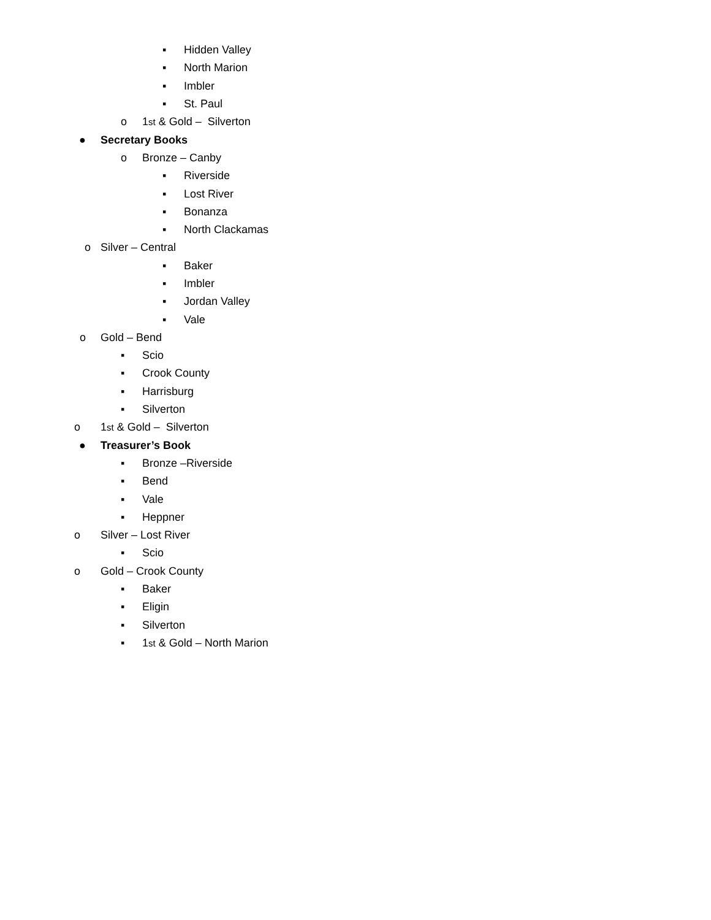▪ Hidden Valley
▪ North Marion
▪ Imbler
▪ St. Paul
o 1<sup>st</sup> & Gold – Silverton
● Secretary Books
o Bronze – Canby
▪ Riverside
▪ Lost River
▪ Bonanza
▪ North Clackamas
o Silver – Central
▪ Baker
▪ Imbler
▪ Jordan Valley
▪ Vale
o Gold – Bend
▪ Scio
▪ Crook County
▪ Harrisburg
▪ Silverton
o 1<sup>st</sup> & Gold – Silverton
● Treasurer’s Book
▪ Bronze –Riverside
▪ Bend
▪ Vale
▪ Heppner
o Silver – Lost River
▪ Scio
o Gold – Crook County
▪ Baker
▪ Eligin
▪ Silverton
▪ 1<sup>st</sup> & Gold – North Marion